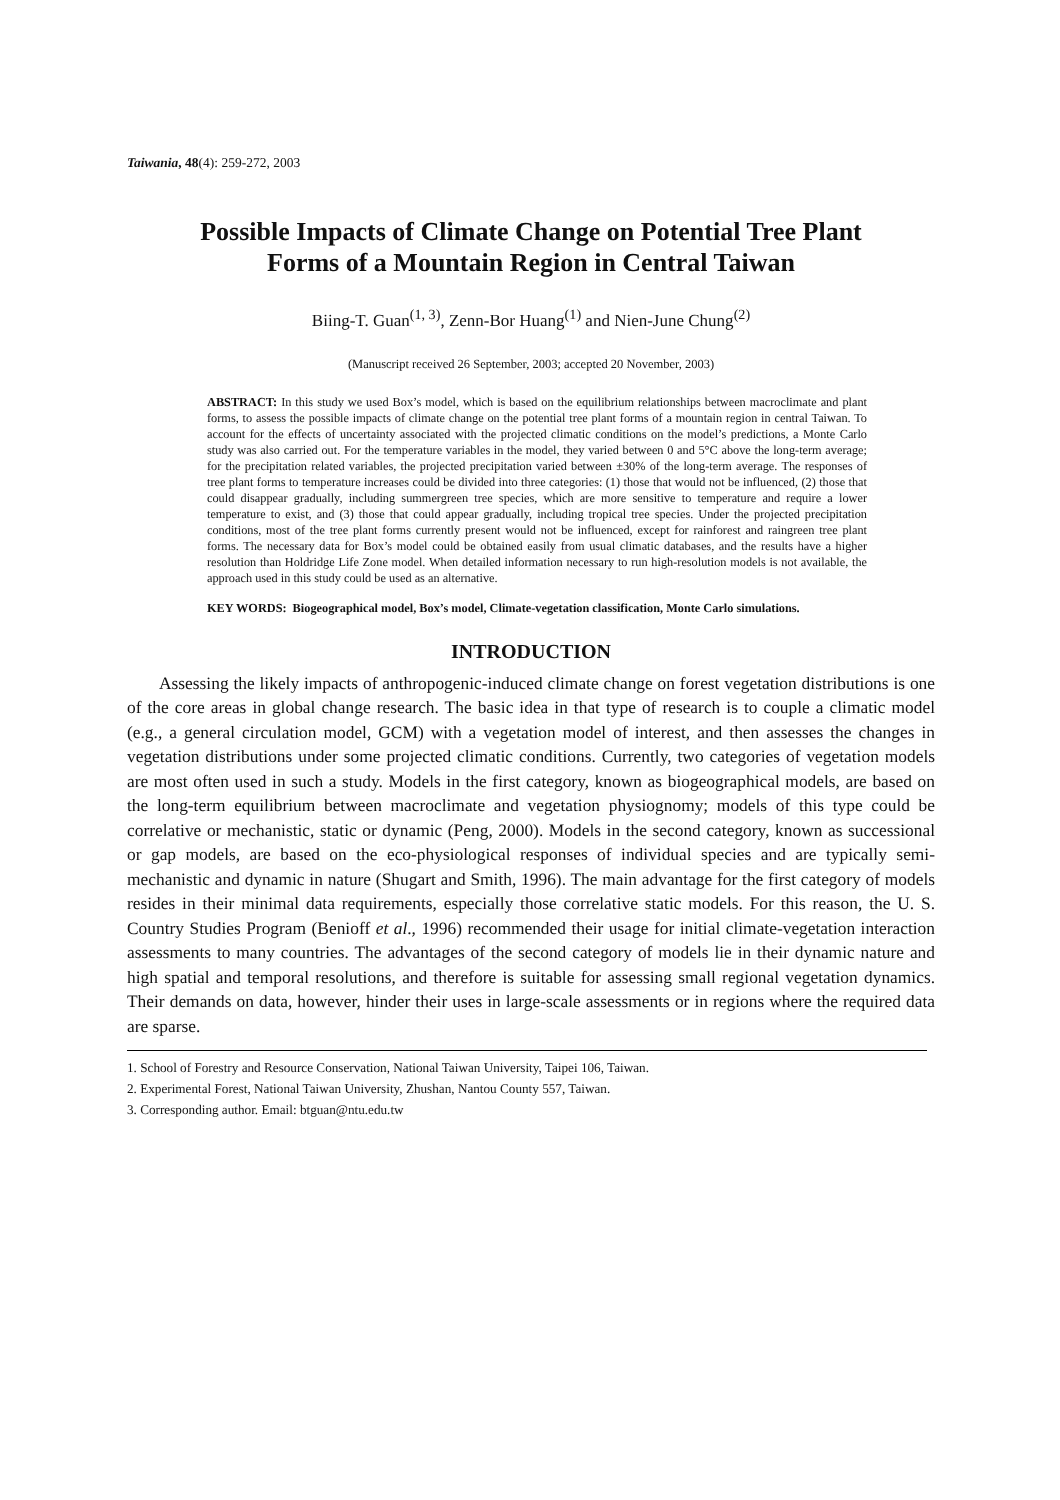Taiwania, 48(4): 259-272, 2003
Possible Impacts of Climate Change on Potential Tree Plant
Forms of a Mountain Region in Central Taiwan
Biing-T. Guan<sup>(1, 3)</sup>, Zenn-Bor Huang<sup>(1)</sup> and Nien-June Chung<sup>(2)</sup>
(Manuscript received 26 September, 2003; accepted 20 November, 2003)
ABSTRACT: In this study we used Box’s model, which is based on the equilibrium relationships between macroclimate and plant forms, to assess the possible impacts of climate change on the potential tree plant forms of a mountain region in central Taiwan. To account for the effects of uncertainty associated with the projected climatic conditions on the model’s predictions, a Monte Carlo study was also carried out. For the temperature variables in the model, they varied between 0 and 5°C above the long-term average; for the precipitation related variables, the projected precipitation varied between ±30% of the long-term average. The responses of tree plant forms to temperature increases could be divided into three categories: (1) those that would not be influenced, (2) those that could disappear gradually, including summergreen tree species, which are more sensitive to temperature and require a lower temperature to exist, and (3) those that could appear gradually, including tropical tree species. Under the projected precipitation conditions, most of the tree plant forms currently present would not be influenced, except for rainforest and raingreen tree plant forms. The necessary data for Box’s model could be obtained easily from usual climatic databases, and the results have a higher resolution than Holdridge Life Zone model. When detailed information necessary to run high-resolution models is not available, the approach used in this study could be used as an alternative.
KEY WORDS: Biogeographical model, Box’s model, Climate-vegetation classification, Monte Carlo simulations.
INTRODUCTION
Assessing the likely impacts of anthropogenic-induced climate change on forest vegetation distributions is one of the core areas in global change research. The basic idea in that type of research is to couple a climatic model (e.g., a general circulation model, GCM) with a vegetation model of interest, and then assesses the changes in vegetation distributions under some projected climatic conditions. Currently, two categories of vegetation models are most often used in such a study. Models in the first category, known as biogeographical models, are based on the long-term equilibrium between macroclimate and vegetation physiognomy; models of this type could be correlative or mechanistic, static or dynamic (Peng, 2000). Models in the second category, known as successional or gap models, are based on the eco-physiological responses of individual species and are typically semi-mechanistic and dynamic in nature (Shugart and Smith, 1996). The main advantage for the first category of models resides in their minimal data requirements, especially those correlative static models. For this reason, the U. S. Country Studies Program (Benioff et al., 1996) recommended their usage for initial climate-vegetation interaction assessments to many countries. The advantages of the second category of models lie in their dynamic nature and high spatial and temporal resolutions, and therefore is suitable for assessing small regional vegetation dynamics. Their demands on data, however, hinder their uses in large-scale assessments or in regions where the required data are sparse.
1. School of Forestry and Resource Conservation, National Taiwan University, Taipei 106, Taiwan.
2. Experimental Forest, National Taiwan University, Zhushan, Nantou County 557, Taiwan.
3. Corresponding author. Email: btguan@ntu.edu.tw